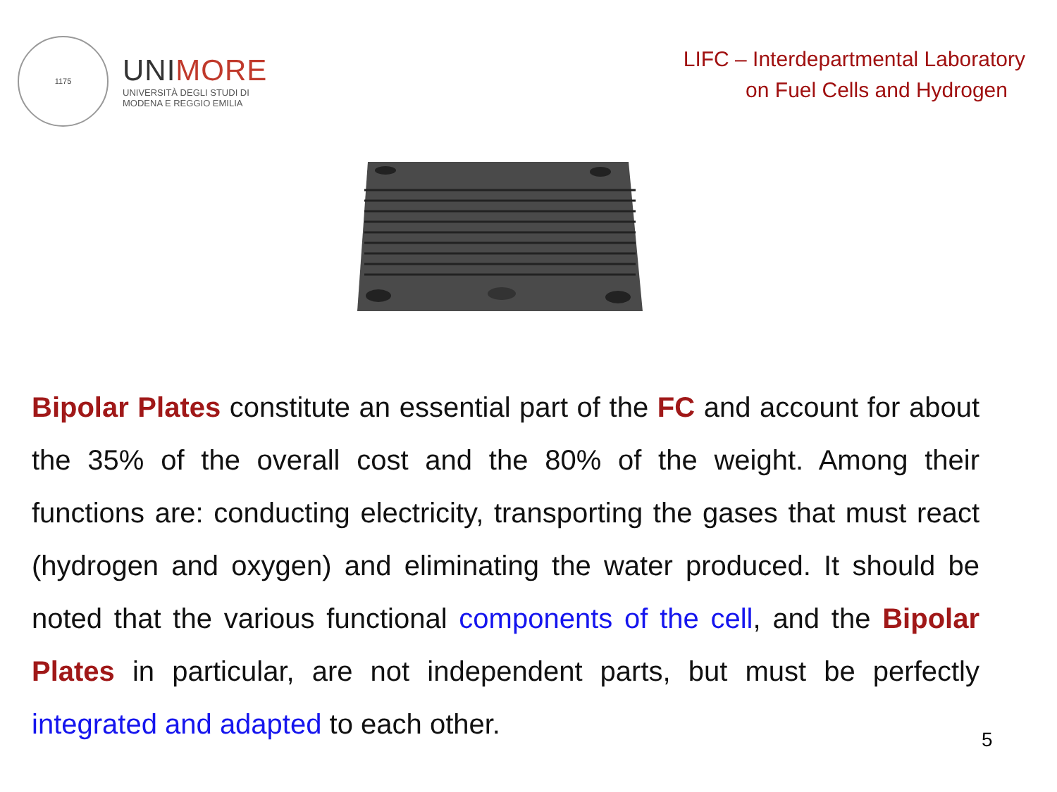1175
UNIMORE
UNIVERSITÀ DEGLI STUDI DI
MODENA E REGGIO EMILIA
LIFC – Interdepartmental Laboratory
on Fuel Cells and Hydrogen
Bipolar Plates constitute an essential part of the FC and account for about the 35% of the overall cost and the 80% of the weight. Among their functions are: conducting electricity, transporting the gases that must react (hydrogen and oxygen) and eliminating the water produced. It should be noted that the various functional components of the cell, and the Bipolar Plates in particular, are not independent parts, but must be perfectly integrated and adapted to each other.
5